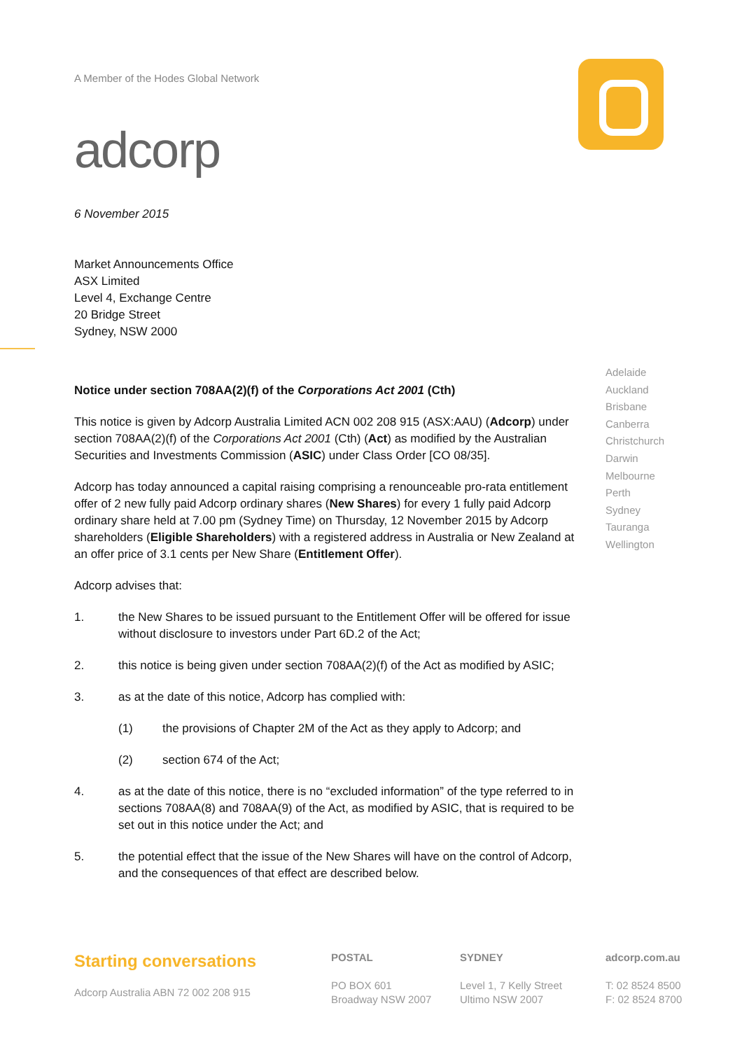A Member of the Hodes Global Network
adcorp
6 November 2015
Market Announcements Office
ASX Limited
Level 4, Exchange Centre
20 Bridge Street
Sydney, NSW 2000
Notice under section 708AA(2)(f) of the Corporations Act 2001 (Cth)
This notice is given by Adcorp Australia Limited ACN 002 208 915 (ASX:AAU) (Adcorp) under section 708AA(2)(f) of the Corporations Act 2001 (Cth) (Act) as modified by the Australian Securities and Investments Commission (ASIC) under Class Order [CO 08/35].
Adcorp has today announced a capital raising comprising a renounceable pro-rata entitlement offer of 2 new fully paid Adcorp ordinary shares (New Shares) for every 1 fully paid Adcorp ordinary share held at 7.00 pm (Sydney Time) on Thursday, 12 November 2015 by Adcorp shareholders (Eligible Shareholders) with a registered address in Australia or New Zealand at an offer price of 3.1 cents per New Share (Entitlement Offer).
Adcorp advises that:
1. the New Shares to be issued pursuant to the Entitlement Offer will be offered for issue without disclosure to investors under Part 6D.2 of the Act;
2. this notice is being given under section 708AA(2)(f) of the Act as modified by ASIC;
3. as at the date of this notice, Adcorp has complied with:
(1) the provisions of Chapter 2M of the Act as they apply to Adcorp; and
(2) section 674 of the Act;
4. as at the date of this notice, there is no “excluded information” of the type referred to in sections 708AA(8) and 708AA(9) of the Act, as modified by ASIC, that is required to be set out in this notice under the Act; and
5. the potential effect that the issue of the New Shares will have on the control of Adcorp, and the consequences of that effect are described below.
Adelaide
Auckland
Brisbane
Canberra
Christchurch
Darwin
Melbourne
Perth
Sydney
Tauranga
Wellington
Starting conversations
Adcorp Australia ABN 72 002 208 915
POSTAL
PO BOX 601
Broadway NSW 2007
SYDNEY
Level 1, 7 Kelly Street
Ultimo NSW 2007
adcorp.com.au
T: 02 8524 8500
F: 02 8524 8700